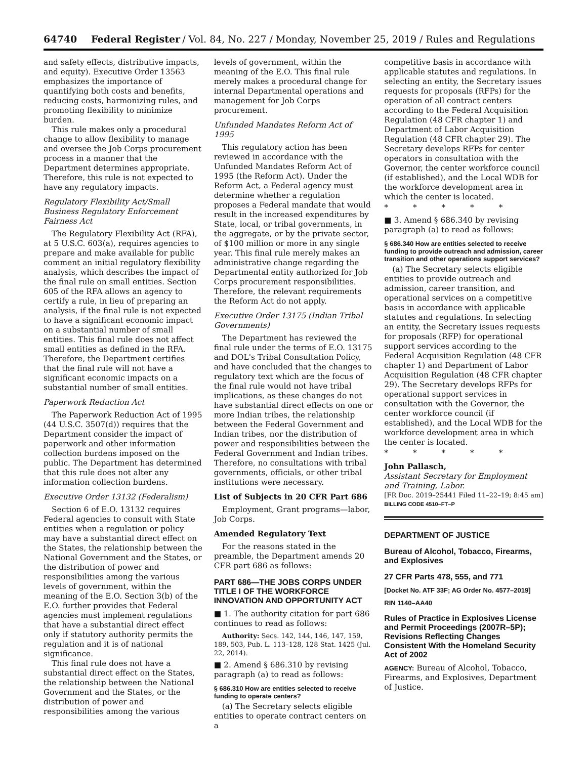64740 Federal Register / Vol. 84, No. 227 / Monday, November 25, 2019 / Rules and Regulations
and safety effects, distributive impacts, and equity). Executive Order 13563 emphasizes the importance of quantifying both costs and benefits, reducing costs, harmonizing rules, and promoting flexibility to minimize burden.
This rule makes only a procedural change to allow flexibility to manage and oversee the Job Corps procurement process in a manner that the Department determines appropriate. Therefore, this rule is not expected to have any regulatory impacts.
Regulatory Flexibility Act/Small Business Regulatory Enforcement Fairness Act
The Regulatory Flexibility Act (RFA), at 5 U.S.C. 603(a), requires agencies to prepare and make available for public comment an initial regulatory flexibility analysis, which describes the impact of the final rule on small entities. Section 605 of the RFA allows an agency to certify a rule, in lieu of preparing an analysis, if the final rule is not expected to have a significant economic impact on a substantial number of small entities. This final rule does not affect small entities as defined in the RFA. Therefore, the Department certifies that the final rule will not have a significant economic impacts on a substantial number of small entities.
Paperwork Reduction Act
The Paperwork Reduction Act of 1995 (44 U.S.C. 3507(d)) requires that the Department consider the impact of paperwork and other information collection burdens imposed on the public. The Department has determined that this rule does not alter any information collection burdens.
Executive Order 13132 (Federalism)
Section 6 of E.O. 13132 requires Federal agencies to consult with State entities when a regulation or policy may have a substantial direct effect on the States, the relationship between the National Government and the States, or the distribution of power and responsibilities among the various levels of government, within the meaning of the E.O. Section 3(b) of the E.O. further provides that Federal agencies must implement regulations that have a substantial direct effect only if statutory authority permits the regulation and it is of national significance.
This final rule does not have a substantial direct effect on the States, the relationship between the National Government and the States, or the distribution of power and responsibilities among the various
levels of government, within the meaning of the E.O. This final rule merely makes a procedural change for internal Departmental operations and management for Job Corps procurement.
Unfunded Mandates Reform Act of 1995
This regulatory action has been reviewed in accordance with the Unfunded Mandates Reform Act of 1995 (the Reform Act). Under the Reform Act, a Federal agency must determine whether a regulation proposes a Federal mandate that would result in the increased expenditures by State, local, or tribal governments, in the aggregate, or by the private sector, of $100 million or more in any single year. This final rule merely makes an administrative change regarding the Departmental entity authorized for Job Corps procurement responsibilities. Therefore, the relevant requirements the Reform Act do not apply.
Executive Order 13175 (Indian Tribal Governments)
The Department has reviewed the final rule under the terms of E.O. 13175 and DOL's Tribal Consultation Policy, and have concluded that the changes to regulatory text which are the focus of the final rule would not have tribal implications, as these changes do not have substantial direct effects on one or more Indian tribes, the relationship between the Federal Government and Indian tribes, nor the distribution of power and responsibilities between the Federal Government and Indian tribes. Therefore, no consultations with tribal governments, officials, or other tribal institutions were necessary.
List of Subjects in 20 CFR Part 686
Employment, Grant programs—labor, Job Corps.
Amended Regulatory Text
For the reasons stated in the preamble, the Department amends 20 CFR part 686 as follows:
PART 686—THE JOBS CORPS UNDER TITLE I OF THE WORKFORCE INNOVATION AND OPPORTUNITY ACT
■ 1. The authority citation for part 686 continues to read as follows:
Authority: Secs. 142, 144, 146, 147, 159, 189, 503, Pub. L. 113–128, 128 Stat. 1425 (Jul. 22, 2014).
■ 2. Amend § 686.310 by revising paragraph (a) to read as follows:
§ 686.310 How are entities selected to receive funding to operate centers?
(a) The Secretary selects eligible entities to operate contract centers on a
competitive basis in accordance with applicable statutes and regulations. In selecting an entity, the Secretary issues requests for proposals (RFPs) for the operation of all contract centers according to the Federal Acquisition Regulation (48 CFR chapter 1) and Department of Labor Acquisition Regulation (48 CFR chapter 29). The Secretary develops RFPs for center operators in consultation with the Governor, the center workforce council (if established), and the Local WDB for the workforce development area in which the center is located.
* * * * *
■ 3. Amend § 686.340 by revising paragraph (a) to read as follows:
§ 686.340 How are entities selected to receive funding to provide outreach and admission, career transition and other operations support services?
(a) The Secretary selects eligible entities to provide outreach and admission, career transition, and operational services on a competitive basis in accordance with applicable statutes and regulations. In selecting an entity, the Secretary issues requests for proposals (RFP) for operational support services according to the Federal Acquisition Regulation (48 CFR chapter 1) and Department of Labor Acquisition Regulation (48 CFR chapter 29). The Secretary develops RFPs for operational support services in consultation with the Governor, the center workforce council (if established), and the Local WDB for the workforce development area in which the center is located.
* * * * *
John Pallasch,
Assistant Secretary for Employment and Training, Labor.
[FR Doc. 2019–25441 Filed 11–22–19; 8:45 am]
BILLING CODE 4510–FT–P
DEPARTMENT OF JUSTICE
Bureau of Alcohol, Tobacco, Firearms, and Explosives
27 CFR Parts 478, 555, and 771
[Docket No. ATF 33F; AG Order No. 4577–2019]
RIN 1140–AA40
Rules of Practice in Explosives License and Permit Proceedings (2007R–5P); Revisions Reflecting Changes Consistent With the Homeland Security Act of 2002
AGENCY: Bureau of Alcohol, Tobacco, Firearms, and Explosives, Department of Justice.